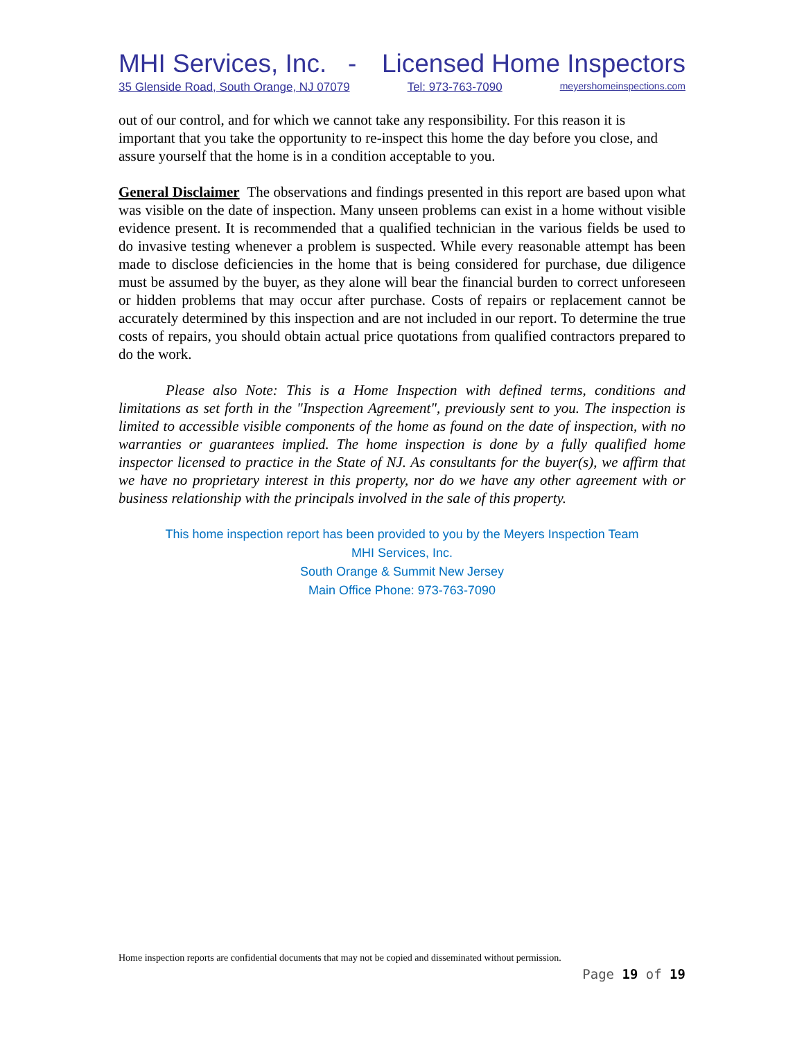MHI Services, Inc. - Licensed Home Inspectors
35 Glenside Road, South Orange, NJ 07079 Tel: 973-763-7090 meyershomeinspections.com
out of our control, and for which we cannot take any responsibility. For this reason it is important that you take the opportunity to re-inspect this home the day before you close, and assure yourself that the home is in a condition acceptable to you.
General Disclaimer The observations and findings presented in this report are based upon what was visible on the date of inspection. Many unseen problems can exist in a home without visible evidence present. It is recommended that a qualified technician in the various fields be used to do invasive testing whenever a problem is suspected. While every reasonable attempt has been made to disclose deficiencies in the home that is being considered for purchase, due diligence must be assumed by the buyer, as they alone will bear the financial burden to correct unforeseen or hidden problems that may occur after purchase. Costs of repairs or replacement cannot be accurately determined by this inspection and are not included in our report. To determine the true costs of repairs, you should obtain actual price quotations from qualified contractors prepared to do the work.
Please also Note: This is a Home Inspection with defined terms, conditions and limitations as set forth in the "Inspection Agreement", previously sent to you. The inspection is limited to accessible visible components of the home as found on the date of inspection, with no warranties or guarantees implied. The home inspection is done by a fully qualified home inspector licensed to practice in the State of NJ. As consultants for the buyer(s), we affirm that we have no proprietary interest in this property, nor do we have any other agreement with or business relationship with the principals involved in the sale of this property.
This home inspection report has been provided to you by the Meyers Inspection Team
MHI Services, Inc.
South Orange & Summit New Jersey
Main Office Phone: 973-763-7090
Home inspection reports are confidential documents that may not be copied and disseminated without permission.
Page 19 of 19